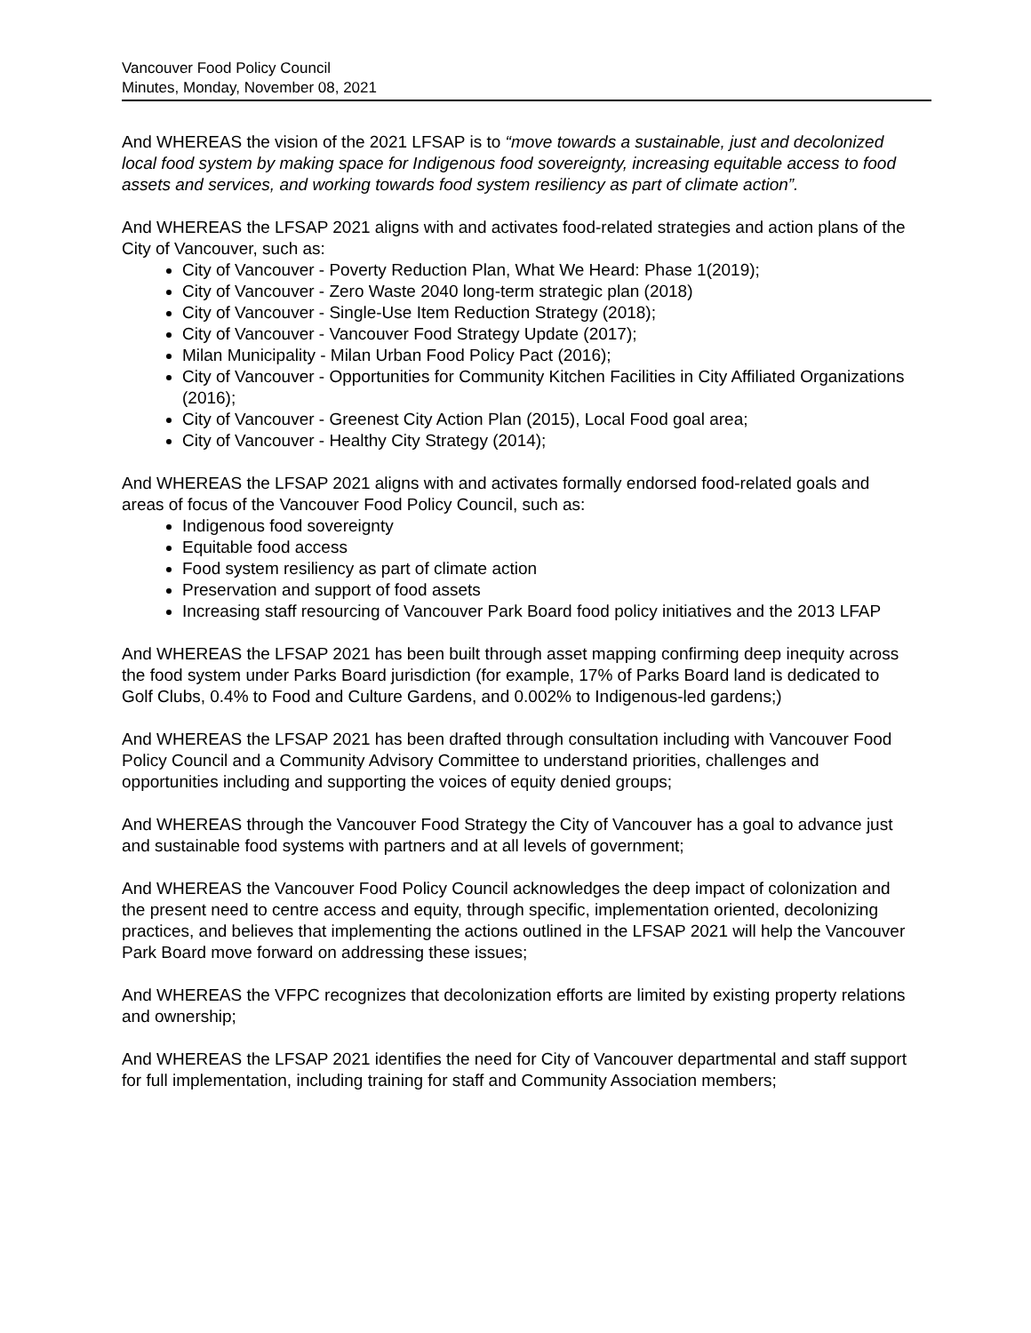Vancouver Food Policy Council
Minutes, Monday, November 08, 2021
And WHEREAS the vision of the 2021 LFSAP is to “move towards a sustainable, just and decolonized local food system by making space for Indigenous food sovereignty, increasing equitable access to food assets and services, and working towards food system resiliency as part of climate action”.
And WHEREAS the LFSAP 2021 aligns with and activates food-related strategies and action plans of the City of Vancouver, such as:
City of Vancouver - Poverty Reduction Plan, What We Heard: Phase 1(2019);
City of Vancouver - Zero Waste 2040 long-term strategic plan (2018)
City of Vancouver - Single-Use Item Reduction Strategy (2018);
City of Vancouver - Vancouver Food Strategy Update (2017);
Milan Municipality - Milan Urban Food Policy Pact (2016);
City of Vancouver - Opportunities for Community Kitchen Facilities in City Affiliated Organizations (2016);
City of Vancouver - Greenest City Action Plan (2015), Local Food goal area;
City of Vancouver - Healthy City Strategy (2014);
And WHEREAS the LFSAP 2021 aligns with and activates formally endorsed food-related goals and areas of focus of the Vancouver Food Policy Council, such as:
Indigenous food sovereignty
Equitable food access
Food system resiliency as part of climate action
Preservation and support of food assets
Increasing staff resourcing of Vancouver Park Board food policy initiatives and the 2013 LFAP
And WHEREAS the LFSAP 2021 has been built through asset mapping confirming deep inequity across the food system under Parks Board jurisdiction (for example, 17% of Parks Board land is dedicated to Golf Clubs, 0.4% to Food and Culture Gardens, and 0.002% to Indigenous-led gardens;)
And WHEREAS the LFSAP 2021 has been drafted through consultation including with Vancouver Food Policy Council and a Community Advisory Committee to understand priorities, challenges and opportunities including and supporting the voices of equity denied groups;
And WHEREAS through the Vancouver Food Strategy the City of Vancouver has a goal to advance just and sustainable food systems with partners and at all levels of government;
And WHEREAS the Vancouver Food Policy Council acknowledges the deep impact of colonization and the present need to centre access and equity, through specific, implementation oriented, decolonizing practices, and believes that implementing the actions outlined in the LFSAP 2021 will help the Vancouver Park Board move forward on addressing these issues;
And WHEREAS the VFPC recognizes that decolonization efforts are limited by existing property relations and ownership;
And WHEREAS the LFSAP 2021 identifies the need for City of Vancouver departmental and staff support for full implementation, including training for staff and Community Association members;